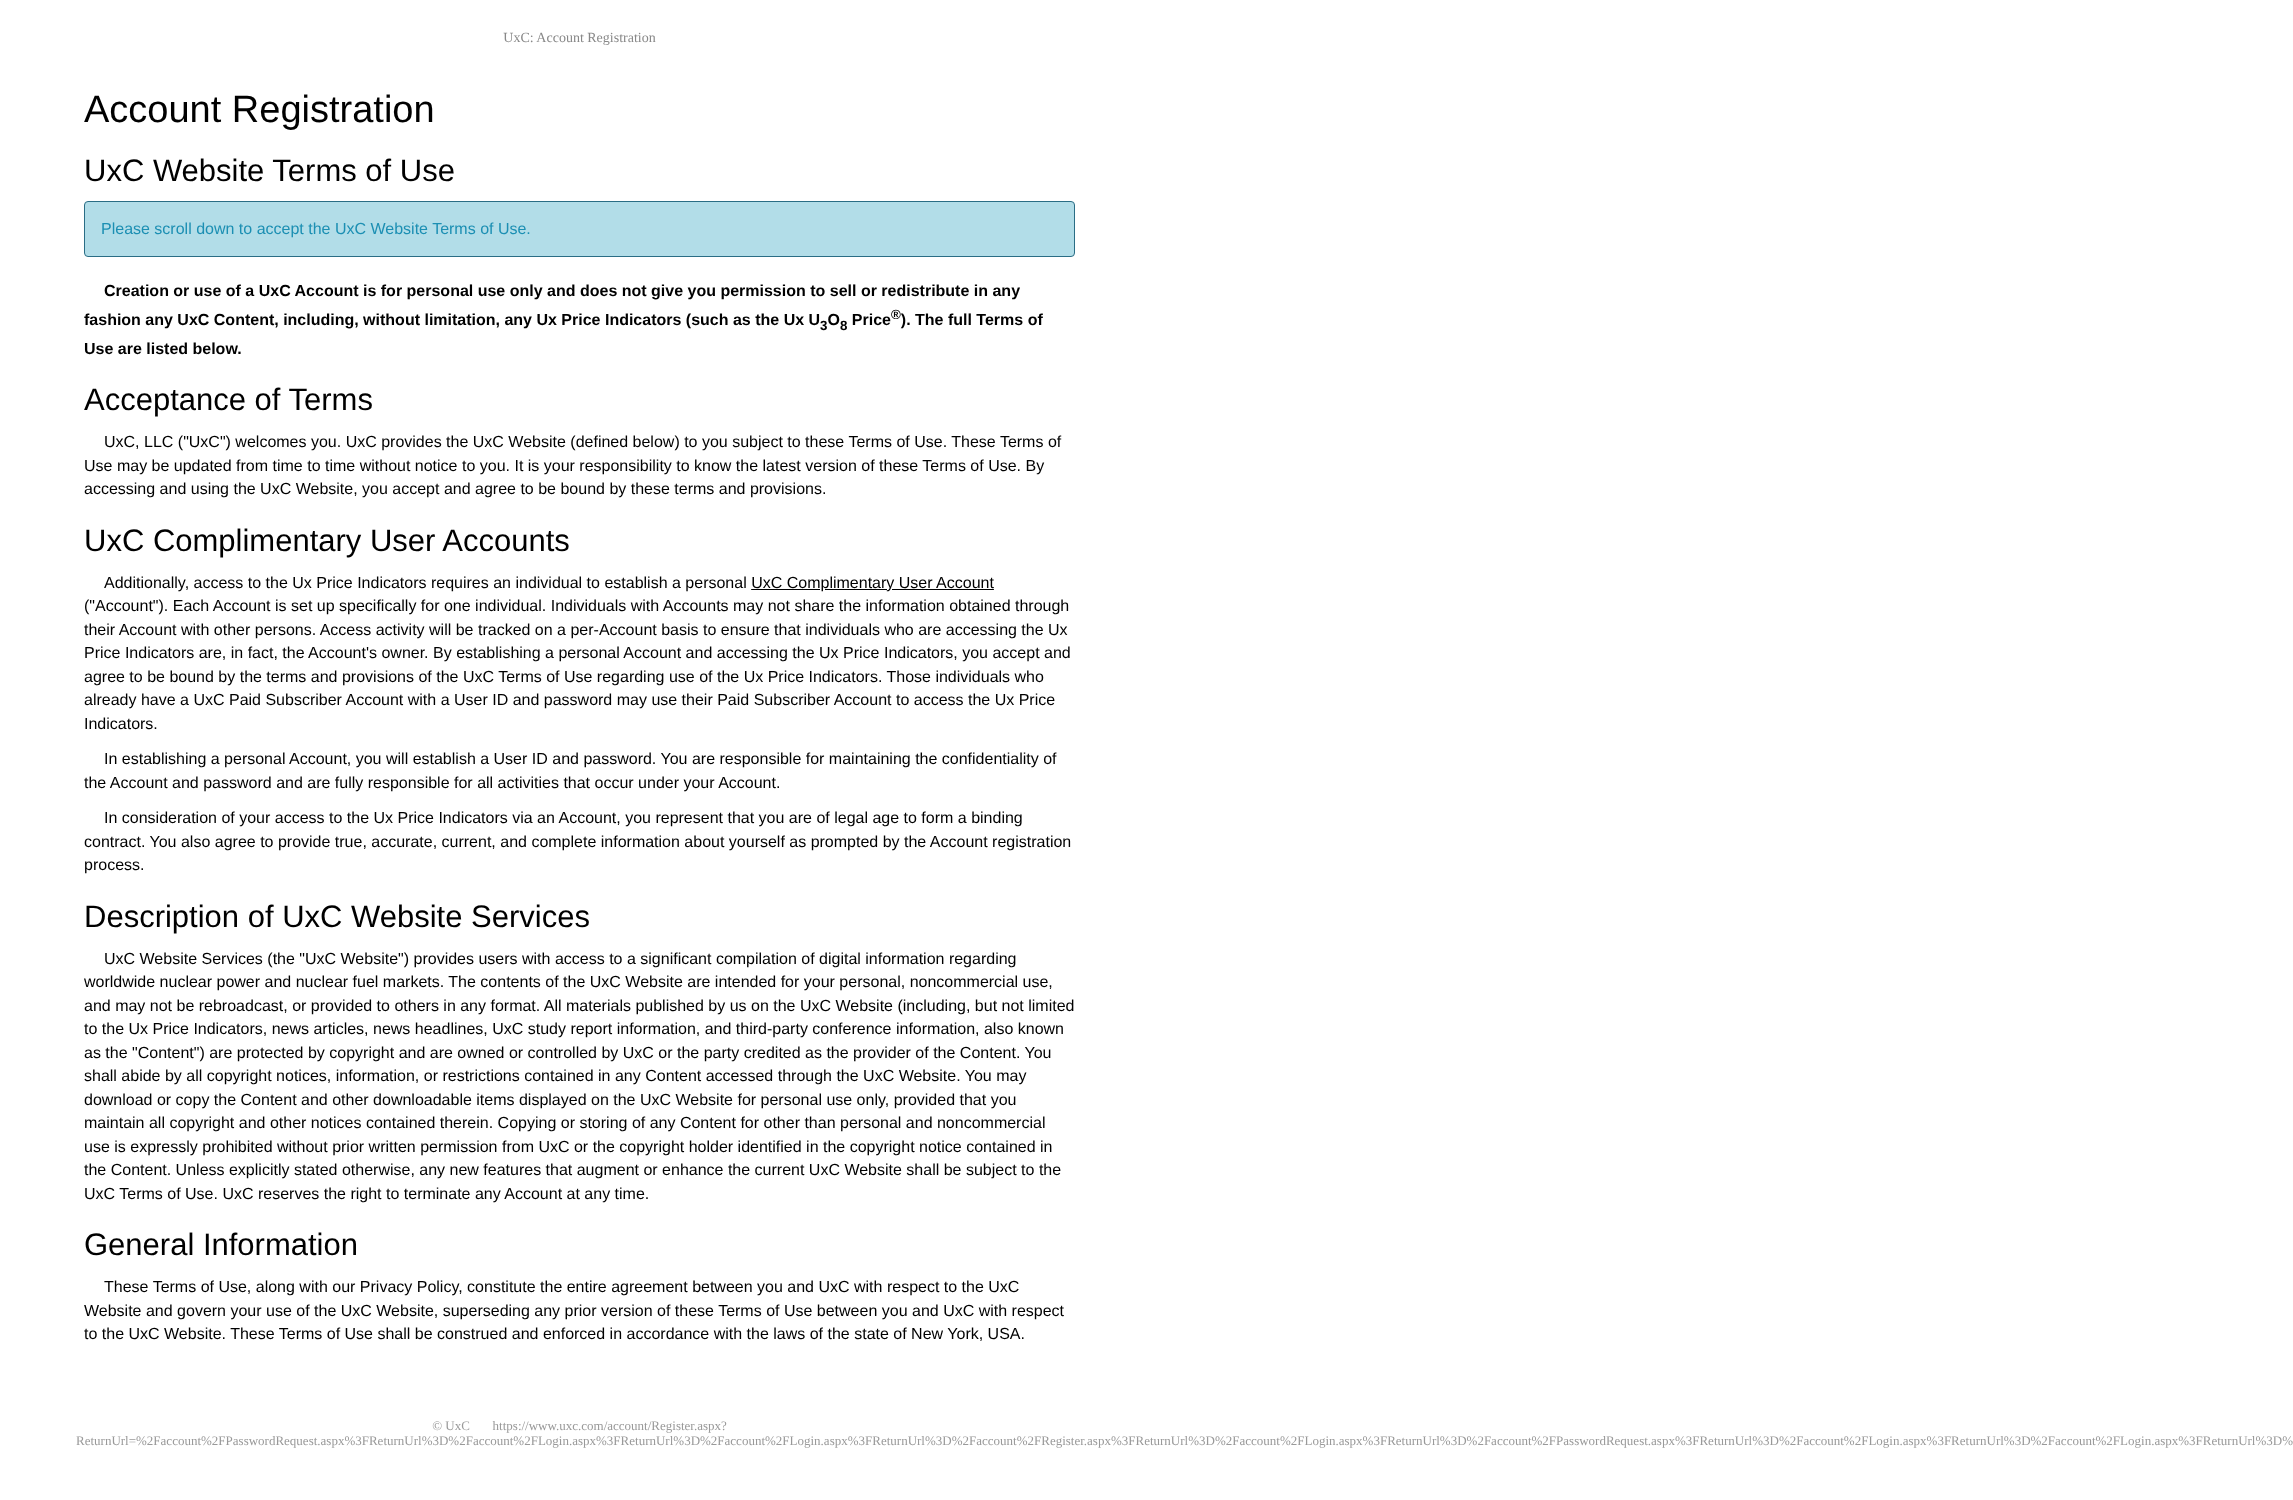UxC: Account Registration
Account Registration
UxC Website Terms of Use
Please scroll down to accept the UxC Website Terms of Use.
Creation or use of a UxC Account is for personal use only and does not give you permission to sell or redistribute in any fashion any UxC Content, including, without limitation, any Ux Price Indicators (such as the Ux U<sub>3</sub>O<sub>8</sub> Price<sup>®</sup>). The full Terms of Use are listed below.
Acceptance of Terms
UxC, LLC ("UxC") welcomes you. UxC provides the UxC Website (defined below) to you subject to these Terms of Use. These Terms of Use may be updated from time to time without notice to you. It is your responsibility to know the latest version of these Terms of Use. By accessing and using the UxC Website, you accept and agree to be bound by these terms and provisions.
UxC Complimentary User Accounts
Additionally, access to the Ux Price Indicators requires an individual to establish a personal UxC Complimentary User Account ("Account"). Each Account is set up specifically for one individual. Individuals with Accounts may not share the information obtained through their Account with other persons. Access activity will be tracked on a per-Account basis to ensure that individuals who are accessing the Ux Price Indicators are, in fact, the Account's owner. By establishing a personal Account and accessing the Ux Price Indicators, you accept and agree to be bound by the terms and provisions of the UxC Terms of Use regarding use of the Ux Price Indicators. Those individuals who already have a UxC Paid Subscriber Account with a User ID and password may use their Paid Subscriber Account to access the Ux Price Indicators.
In establishing a personal Account, you will establish a User ID and password. You are responsible for maintaining the confidentiality of the Account and password and are fully responsible for all activities that occur under your Account.
In consideration of your access to the Ux Price Indicators via an Account, you represent that you are of legal age to form a binding contract. You also agree to provide true, accurate, current, and complete information about yourself as prompted by the Account registration process.
Description of UxC Website Services
UxC Website Services (the "UxC Website") provides users with access to a significant compilation of digital information regarding worldwide nuclear power and nuclear fuel markets. The contents of the UxC Website are intended for your personal, noncommercial use, and may not be rebroadcast, or provided to others in any format. All materials published by us on the UxC Website (including, but not limited to the Ux Price Indicators, news articles, news headlines, UxC study report information, and third-party conference information, also known as the "Content") are protected by copyright and are owned or controlled by UxC or the party credited as the provider of the Content. You shall abide by all copyright notices, information, or restrictions contained in any Content accessed through the UxC Website. You may download or copy the Content and other downloadable items displayed on the UxC Website for personal use only, provided that you maintain all copyright and other notices contained therein. Copying or storing of any Content for other than personal and noncommercial use is expressly prohibited without prior written permission from UxC or the copyright holder identified in the copyright notice contained in the Content. Unless explicitly stated otherwise, any new features that augment or enhance the current UxC Website shall be subject to the UxC Terms of Use. UxC reserves the right to terminate any Account at any time.
General Information
These Terms of Use, along with our Privacy Policy, constitute the entire agreement between you and UxC with respect to the UxC Website and govern your use of the UxC Website, superseding any prior version of these Terms of Use between you and UxC with respect to the UxC Website. These Terms of Use shall be construed and enforced in accordance with the laws of the state of New York, USA.
© UxC https://www.uxc.com/account/Register.aspx?ReturnUrl=%2Faccount%2FPasswordRequest.aspx%3FReturnUrl%3D%2Faccount%2FLogin.aspx%3FReturnUrl%3D%2Faccount%2FLogin.aspx%3FReturnUrl%3D%2Faccount%2FRegister.aspx%3FReturnUrl%3D%2Faccount%2FLogin.aspx%3FReturnUrl%3D%2Faccount%2FPasswordRequest.aspx%3FReturnUrl%3D%2Faccount%2FLogin.aspx%3FReturnUrl%3D%2Faccount%2FLogin.aspx%3FReturnUrl%3D%